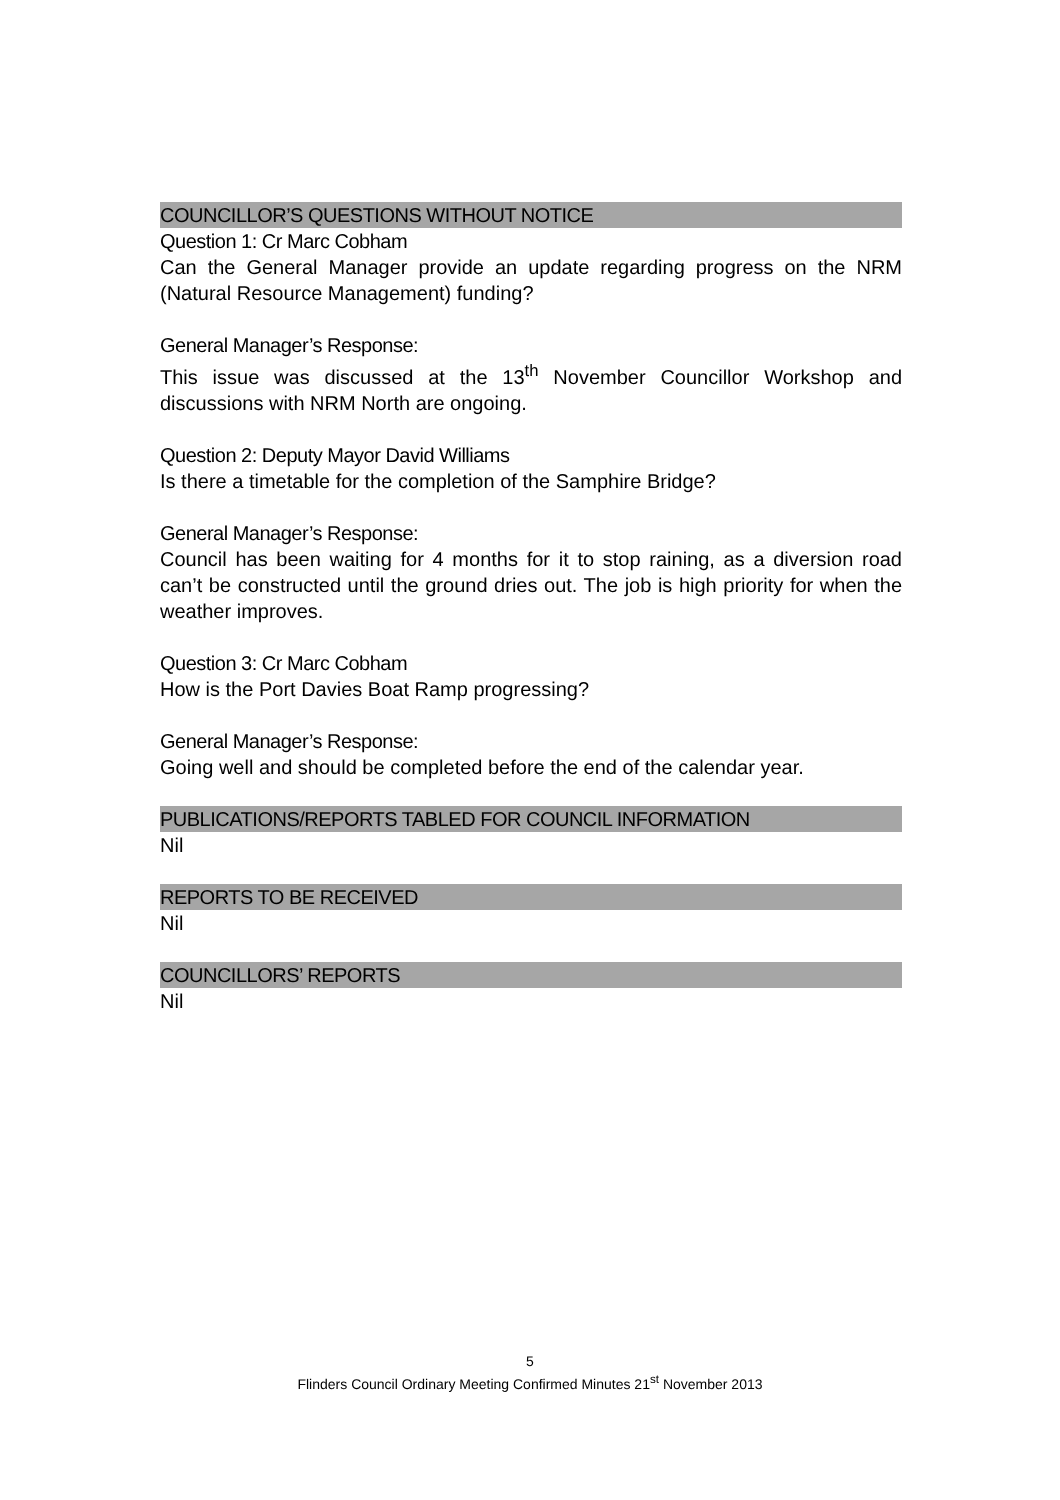COUNCILLOR’S QUESTIONS WITHOUT NOTICE
Question 1: Cr Marc Cobham
Can the General Manager provide an update regarding progress on the NRM (Natural Resource Management) funding?
General Manager’s Response:
This issue was discussed at the 13<sup>th</sup> November Councillor Workshop and discussions with NRM North are ongoing.
Question 2: Deputy Mayor David Williams
Is there a timetable for the completion of the Samphire Bridge?
General Manager’s Response:
Council has been waiting for 4 months for it to stop raining, as a diversion road can’t be constructed until the ground dries out. The job is high priority for when the weather improves.
Question 3: Cr Marc Cobham
How is the Port Davies Boat Ramp progressing?
General Manager’s Response:
Going well and should be completed before the end of the calendar year.
PUBLICATIONS/REPORTS TABLED FOR COUNCIL INFORMATION
Nil
REPORTS TO BE RECEIVED
Nil
COUNCILLORS’ REPORTS
Nil
5
Flinders Council Ordinary Meeting Confirmed Minutes 21<sup>st</sup> November 2013